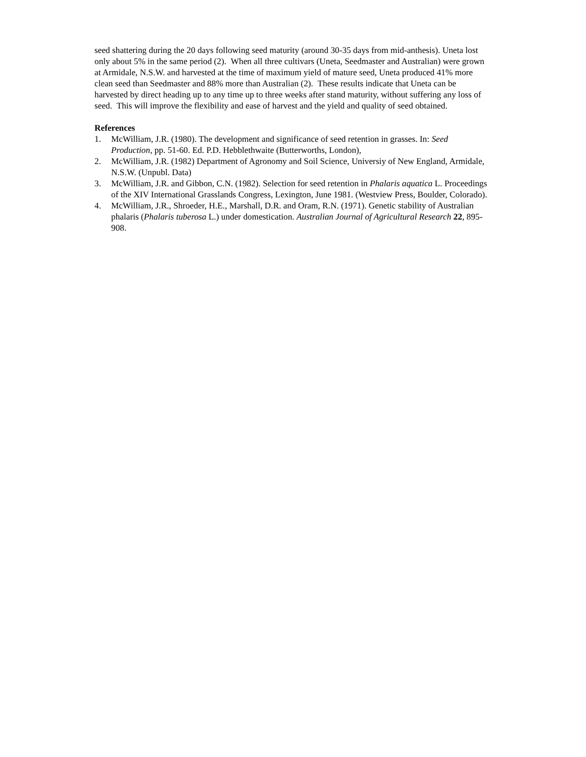seed shattering during the 20 days following seed maturity (around 30-35 days from mid-anthesis). Uneta lost only about 5% in the same period (2). When all three cultivars (Uneta, Seedmaster and Australian) were grown at Armidale, N.S.W. and harvested at the time of maximum yield of mature seed, Uneta produced 41% more clean seed than Seedmaster and 88% more than Australian (2). These results indicate that Uneta can be harvested by direct heading up to any time up to three weeks after stand maturity, without suffering any loss of seed. This will improve the flexibility and ease of harvest and the yield and quality of seed obtained.
References
1. McWilliam, J.R. (1980). The development and significance of seed retention in grasses. In: Seed Production, pp. 51-60. Ed. P.D. Hebblethwaite (Butterworths, London),
2. McWilliam, J.R. (1982) Department of Agronomy and Soil Science, Universiy of New England, Armidale, N.S.W. (Unpubl. Data)
3. McWilliam, J.R. and Gibbon, C.N. (1982). Selection for seed retention in Phalaris aquatica L. Proceedings of the XIV International Grasslands Congress, Lexington, June 1981. (Westview Press, Boulder, Colorado).
4. McWilliam, J.R., Shroeder, H.E., Marshall, D.R. and Oram, R.N. (1971). Genetic stability of Australian phalaris (Phalaris tuberosa L.) under domestication. Australian Journal of Agricultural Research 22, 895-908.